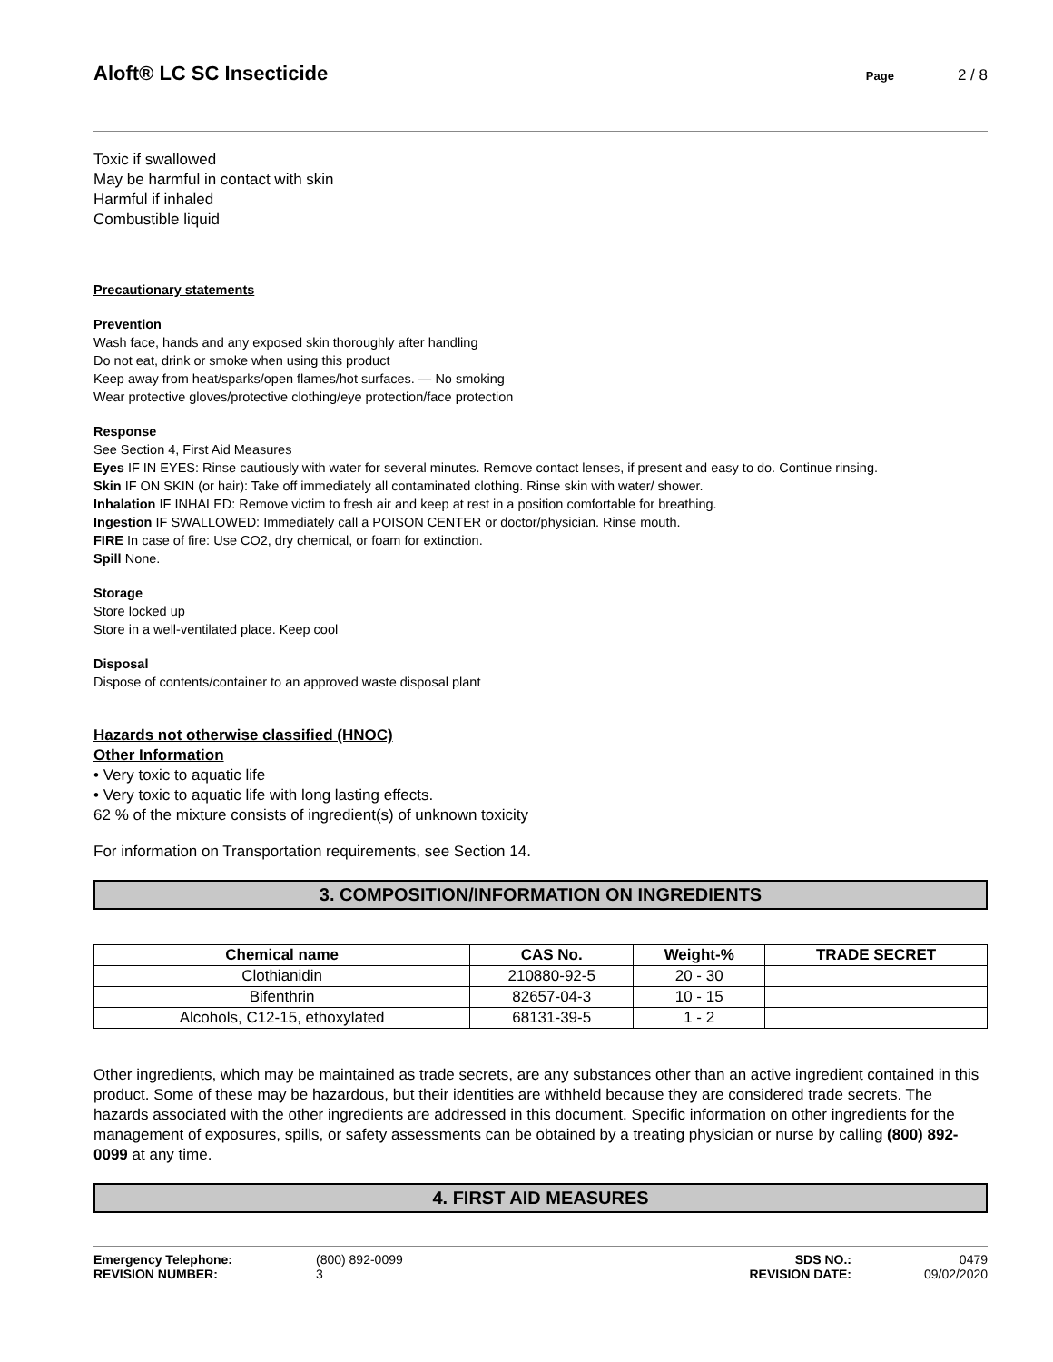Aloft® LC SC Insecticide
Page 2 / 8
Toxic if swallowed
May be harmful in contact with skin
Harmful if inhaled
Combustible liquid
Precautionary statements
Prevention
Wash face, hands and any exposed skin thoroughly after handling
Do not eat, drink or smoke when using this product
Keep away from heat/sparks/open flames/hot surfaces. — No smoking
Wear protective gloves/protective clothing/eye protection/face protection
Response
See Section 4, First Aid Measures
Eyes IF IN EYES: Rinse cautiously with water for several minutes. Remove contact lenses, if present and easy to do. Continue rinsing.
Skin IF ON SKIN (or hair): Take off immediately all contaminated clothing. Rinse skin with water/ shower.
Inhalation IF INHALED: Remove victim to fresh air and keep at rest in a position comfortable for breathing.
Ingestion IF SWALLOWED: Immediately call a POISON CENTER or doctor/physician. Rinse mouth.
FIRE In case of fire: Use CO2, dry chemical, or foam for extinction.
Spill None.
Storage
Store locked up
Store in a well-ventilated place. Keep cool
Disposal
Dispose of contents/container to an approved waste disposal plant
Hazards not otherwise classified (HNOC)
Other Information
• Very toxic to aquatic life
• Very toxic to aquatic life with long lasting effects.
62 % of the mixture consists of ingredient(s) of unknown toxicity
For information on Transportation requirements, see Section 14.
3. COMPOSITION/INFORMATION ON INGREDIENTS
| Chemical name | CAS No. | Weight-% | TRADE SECRET |
| --- | --- | --- | --- |
| Clothianidin | 210880-92-5 | 20 - 30 | |
| Bifenthrin | 82657-04-3 | 10 - 15 | |
| Alcohols, C12-15, ethoxylated | 68131-39-5 | 1 - 2 | |
Other ingredients, which may be maintained as trade secrets, are any substances other than an active ingredient contained in this product. Some of these may be hazardous, but their identities are withheld because they are considered trade secrets. The hazards associated with the other ingredients are addressed in this document. Specific information on other ingredients for the management of exposures, spills, or safety assessments can be obtained by a treating physician or nurse by calling (800) 892-0099 at any time.
4. FIRST AID MEASURES
Emergency Telephone:
REVISION NUMBER:
(800) 892-0099
3
SDS NO.:
REVISION DATE:
0479
09/02/2020